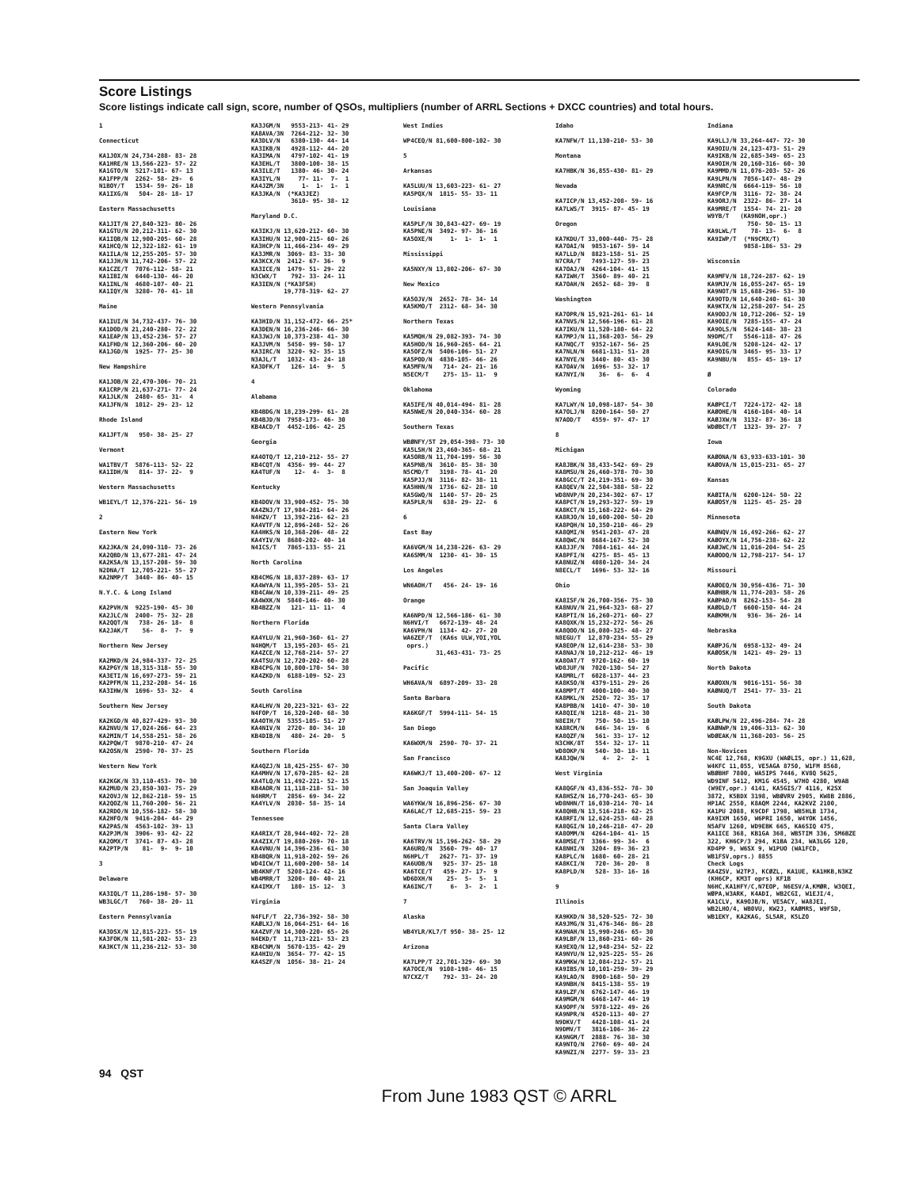Score Listings
Score listings indicate call sign, score, number of QSOs, multipliers (number of ARRL Sections + DXCC countries) and total hours.
1

Connecticut

KA1JOX/N 24,734-288- 83- 28
KA1HRE/N 13,566-223- 57- 22
KA1GTO/N  5217-101- 67- 13
KA1FPP/N  2262- 58- 29-  6
N1BOY/T   1534- 59- 26- 18
KA1IXG/N   504- 28- 18- 17

Eastern Massachusetts

KA1JIT/N 27,840-323- 80- 26
KA1GTU/N 20,212-311- 62- 30
KA1IQB/N 12,900-205- 60- 28
KA1HCQ/N 12,322-182- 61- 19
KA1ILA/N 12,255-205- 57- 30
KA1JJH/N 11,742-206- 57- 22
KA1CZE/T  7076-112- 58- 21
KA1IBI/N  6440-130- 46- 20
KA1INL/N  4680-107- 40- 21
KA1IQY/N  3280- 70- 41- 18

Maine

KA1IUI/N 34,732-437- 76- 30
KA1DOD/N 21,240-280- 72- 22
KA1EAP/N 13,452-236- 57- 27
KA1FHD/N 12,360-206- 60- 20
KA1JGD/N  1925- 77- 25- 30

New Hampshire

KA1JOB/N 22,470-306- 70- 21
KA1CRP/N 21,637-271- 77- 24
KA1JLK/N  2480- 65- 31-  4
KA1JFN/N  1012- 29- 23- 12

Rhode Island

KA1JFT/N   950- 38- 25- 27

Vermont

WA1TBV/T  5876-113- 52- 22
KA1IDH/N   814- 37- 22-  9

Western Massachusetts

WB1EYL/T 12,376-221- 56- 19

2

Eastern New York

KA2JKA/N 24,090-310- 73- 26
KA2QBD/N 13,677-281- 47- 24
KA2KSA/N 13,157-208- 59- 30
N2DNA/T  12,705-221- 55- 27
KA2NMP/T  3440- 86- 40- 15

N.Y.C. & Long Island

KA2PVH/N  9225-190- 45- 30
KA2JLC/N  2400- 75- 32- 28
KA2QQT/N   738- 26- 18-  8
KA2JAK/T    56-  8-  7-  9

Northern New Jersey

KA2MKD/N 24,984-337- 72- 25
KA2PGY/N 18,315-318- 55- 30
KA3ETI/N 16,697-273- 59- 21
KA2PFM/N 11,232-208- 54- 16
KA3IHW/N  1696- 53- 32-  4

Southern New Jersey

KA2KGD/N 40,827-429- 93- 30
KA2NVU/N 17,024-266- 64- 23
KA2MIN/T 14,558-251- 58- 26
KA2PQW/T  9870-210- 47- 24
KA2OSN/N  2590- 70- 37- 25

Western New York

KA2KGK/N 33,110-453- 70- 30
KA2MUD/N 23,850-303- 75- 29
KA2OVJ/N 12,862-218- 59- 15
KA2QOZ/N 11,760-200- 56- 21
KA2RDO/N 10,556-182- 58- 30
KA2HFO/N  9416-204- 44- 29
KA2PAS/N  4563-102- 39- 13
KA2PJM/N  3906- 93- 42- 22
KA2OMX/T  3741- 87- 43- 28
KA2PTP/N    81-  9-  9- 10

3

Delaware

KA3IQL/T 11,286-198- 57- 30
WB3LGC/T   760- 38- 20- 11

Eastern Pennsylvania

KA3DSX/N 12,815-223- 55- 19
KA3FOK/N 11,501-202- 53- 23
KA3KCT/N 11,236-212- 53- 30
KA3JGM/N   9553-213- 41- 29
KA8AVA/3N  7264-212- 32- 30
KA3DLV/N   6380-130- 44- 14
KA3IKB/N   4928-112- 44- 20
KA3IMA/N   4797-102- 41- 19
KA3EHL/T   3800-100- 38- 15
KA3ILE/T   1380- 46- 30- 24
KA3IYL/N     77- 11-  7-  1
KA4JZM/3N     1-  1-  1-  1
KA3JKA/N  (*KA3JEZ)
           3610- 95- 38- 12

Maryland D.C.

KA3IKJ/N 13,620-212- 60- 30
KA3IHU/N 12,900-215- 60- 26
KA3HCP/N 11,466-234- 49- 29
KA3JMR/N  3069- 83- 33- 30
KA3KCX/N  2412- 67- 36-  9
KA3ICE/N  1479- 51- 29- 22
N3CWX/T    792- 33- 24- 11
KA3IEN/N (*KA3FSH)
         19,778-319- 62- 27

Western Pennsylvania

KA3HID/N 31,152-472- 66- 25*
KA3DEN/N 16,236-246- 66- 30
KA3JWJ/N 10,373-238- 41- 30
KA3JVM/N  5450- 99- 50- 17
KA3IRC/N  3220- 92- 35- 15
N3AJL/T   1032- 43- 24- 18
KA3DFK/T   126- 14-  9-  5

4

Alabama

KB4BDG/N 18,239-299- 61- 28
KB4BJD/N  7958-173- 46- 30
KB4ACD/T  4452-106- 42- 25

Georgia

KA4OTQ/T 12,210-212- 55- 27
KB4CQT/N  4356- 99- 44- 27
KA4TUF/N    12-  4-  3-  8

Kentucky

KB4DOV/N 33,900-452- 75- 30
KA4ZNJ/T 17,984-281- 64- 26
N4HZV/T  13,392-216- 62- 23
KA4VTF/N 12,896-248- 52- 26
KA4HKS/N 10,368-206- 48- 22
KA4YIV/N  8680-202- 40- 14
N4ICS/T   7865-133- 55- 21

North Carolina

KB4CMG/N 18,837-289- 63- 17
KA4WYA/N 11,395-205- 53- 21
KB4CAW/N 10,339-211- 49- 25
KA4WXK/N  5840-146- 40- 30
KB4BZZ/N   121- 11- 11-  4

Northern Florida

KA4YLU/N 21,960-360- 61- 27
N4HQM/T  13,195-203- 65- 21
KA4ZCE/N 12,768-214- 57- 27
KA4TSU/N 12,720-202- 60- 28
KB4CPG/N 10,800-170- 54- 30
KA4ZKD/N  6188-109- 52- 23

South Carolina

KA4LHV/N 20,223-321- 63- 22
N4FOP/T  16,320-240- 68- 30
KA4OTH/N  5355-105- 51- 27
KA4NIV/N  2720- 80- 34- 10
KB4DIB/N   480- 24- 20-  5

Southern Florida

KA4QZJ/N 18,425-255- 67- 30
KA4MHV/N 17,670-285- 62- 28
KA4TLQ/N 11,492-221- 52- 15
KB4AOR/N 11,118-218- 51- 30
N4HRM/T   2856- 69- 34- 22
KA4YLV/N  2030- 58- 35- 14

Tennessee

KA4RIX/T 28,944-402- 72- 28
KA4ZIX/T 19,880-269- 70- 18
KA4VNU/N 14,396-236- 61- 30
KB4BQR/N 11,918-202- 59- 26
WD4ICW/T 11,600-200- 58- 14
WB4KNF/T  5208-124- 42- 16
WB4MRR/T  3200- 80- 40- 21
KA4IMX/T   180- 15- 12-  3

Virginia

N4FLF/T  22,736-392- 58- 30
KAØLXJ/N 16,064-251- 64- 16
KA4ZVF/N 14,300-220- 65- 26
N4EKD/T  11,713-221- 53- 23
KB4CNM/N  5670-135- 42- 29
KA4HIU/N  3654- 77- 42- 15
KA4SZF/N  1056- 38- 21- 24
West Indies

WP4CEQ/N 81,600-800-102- 30

5

Arkansas

KA5LUU/N 13,603-223- 61- 27
KA5PQX/N  1815- 55- 33- 11

Louisiana

KA5PLF/N 30,843-427- 69- 19
KA5PNE/N  3492- 97- 36- 16
KA5OXE/N     1-  1-  1-  1

Mississippi

KA5NXY/N 13,802-206- 67- 30

New Mexico

KA5OJV/N  2652- 78- 34- 14
KA5KMO/T  2312- 68- 34- 30

Northern Texas

KA5MQH/N 29,082-393- 74- 30
KA5HOD/N 16,960-265- 64- 21
KA5OFZ/N  5406-106- 51- 27
KA5POD/N  4830-105- 46- 26
KA5MFN/N   714- 24- 21- 16
N5ECM/T    275- 15- 11-  9

Oklahoma

KA5IFE/N 40,014-494- 81- 28
KA5NWE/N 20,040-334- 60- 28

Southern Texas

WBØNFY/5T 29,054-398- 73- 30
KA5LSH/N 23,460-365- 68- 21
KA5ORB/N 11,704-199- 56- 30
KA5PNB/N  3610- 85- 38- 30
N5CMD/T   3198- 78- 41- 20
KA5PJJ/N  3116- 82- 38- 11
KA5HHN/N  1736- 62- 28- 10
KA5GWQ/N  1140- 57- 20- 25
KA5PLR/N   638- 29- 22-  6

6

East Bay

KA6VGM/N 14,238-226- 63- 29
KA6SMM/N  1230- 41- 30- 15

Los Angeles

WN6AOH/T   456- 24- 19- 16

Orange

KA6NPD/N 12,566-186- 61- 30
N6HVI/T   6672-139- 48- 24
KA6VPH/N  1134- 42- 27- 20
WA6ZEF/T  (KA6s ULW,YOI,YOL
 oprs.)
         31,463-431- 73- 25

Pacific

WH6AVA/N  6897-209- 33- 28

Santa Barbara

KA6KGF/T  5994-111- 54- 15

San Diego

KA6WXM/N  2590- 70- 37- 21

San Francisco

KA6WKJ/T 13,400-200- 67- 12

San Joaquin Valley

WA6YKW/N 16,896-256- 67- 30
KA6LAC/T 12,685-215- 59- 23

Santa Clara Valley

KA6TRV/N 15,196-262- 58- 29
KA6URQ/N  3560- 79- 40- 17
N6HPL/T   2627- 71- 37- 19
KA6UOB/N   925- 37- 25- 18
KA6TCE/T   459- 27- 17-  9
WD6DXH/N    25-  5-  5-  1
KA6INC/T     6-  3-  2-  1

7

Alaska

WB4YLR/KL7/T 950- 38- 25- 12

Arizona

KA7LPP/T 22,701-329- 69- 30
KA7OCE/N  9108-198- 46- 15
N7CXZ/T    792- 33- 24- 20
Idaho

KA7NFW/T 11,130-210- 53- 30

Montana

KA7HBK/N 36,855-430- 81- 29

Nevada

KA7ICP/N 13,452-208- 59- 16
KA7LWS/T  3915- 87- 45- 19

Oregon

KA7KDU/T 33,000-440- 75- 28
KA7OAI/N  9853-167- 59- 14
KA7LLD/N  8823-158- 51- 25
N7CRA/T   7493-127- 59- 23
KA7OAJ/N  4264-104- 41- 15
KA7IWH/T  3560- 89- 40- 21
KA7OAH/N  2652- 68- 39-  8

Washington

KA7OPR/N 15,921-261- 61- 14
KA7NVS/N 12,566-196- 61- 28
KA7IKU/N 11,520-180- 64- 22
KA7MPJ/N 11,368-203- 56- 29
KA7NQC/T  9352-167- 56- 25
KA7NLN/N  6681-131- 51- 28
KA7NYE/N  3440- 80- 43- 30
KA7OAV/N  1696- 53- 32- 17
KA7NYI/N    36-  6-  6-  4

Wyoming

KA7LWY/N 10,098-187- 54- 30
KA7OLJ/N  8200-164- 50- 27
N7AOD/T   4559- 97- 47- 17

8

Michigan

KA8JBK/N 38,433-542- 69- 29
KA8MSU/N 26,460-378- 70- 30
KA8GCC/T 24,219-351- 69- 30
KA8QEV/N 22,504-388- 58- 22
WD8NVP/N 20,234-302- 67- 17
KA8PCT/N 19,293-327- 59- 19
KA8KCT/N 15,168-222- 64- 29
KA8RJO/N 10,600-200- 50- 20
KA8PQH/N 10,350-210- 46- 29
KA8QMI/N  9541-203- 47- 28
KA8QWC/N  8684-167- 52- 30
KA8JJF/N  7084-161- 44- 24
KA8PFI/N  4275- 85- 45- 13
KA8NUZ/N  4080-120- 34- 24
N8ECL/T   1696- 53- 32- 16

Ohio

KA8ISF/N 26,700-356- 75- 30
KA8NUV/N 21,964-323- 68- 27
KA8PTI/N 16,260-271- 60- 27
KA8QXK/N 15,232-272- 56- 26
KA8QOO/N 16,080-325- 48- 27
N8EGU/T  12,870-234- 55- 29
KA8EOP/N 12,614-238- 53- 30
KA8NAJ/N 10,212-212- 46- 19
KA8OAT/T  9720-162- 60- 19
WD8JUF/N  7020-130- 54- 27
KA8MRL/T  6028-137- 44- 23
KA8KSO/N  4379-151- 29- 26
KA8MPT/T  4000-100- 40- 30
KA8MKL/N  2520- 72- 35- 17
KA8PBB/N  1410- 47- 30- 10
KA8QIE/N  1218- 48- 21- 30
N8EIH/T    750- 50- 15- 10
KA8RCM/N   646- 34- 19-  6
KA8QZF/N   561- 33- 17- 12
N3CHK/8T   554- 32- 17- 11
WD8OKP/N   540- 30- 18- 11
KA8JQW/N     4-  2-  2-  1

West Virginia

KA8QGF/N 43,836-552- 78- 30
KA8HSZ/N 16,770-243- 65- 30
WD8NHN/T 16,030-214- 70- 14
KA8QHB/N 13,516-218- 62- 25
KA8RFI/N 12,624-253- 48- 28
KA8QGI/N 10,246-218- 47- 20
KA8OMM/N  4264-104- 41- 15
KA8MSE/T  3366- 99- 34-  6
KA8NHI/N  3204- 89- 36- 23
KA8PLC/N  1680- 60- 28- 21
KA8KCI/N   720- 36- 20-  8
KA8PLD/N   528- 33- 16- 16

9

Illinois

KA9KKD/N 38,520-525- 72- 30
KA9JMG/N 31,476-346- 86- 28
KA9NAH/N 15,990-246- 65- 30
KA9LBF/N 13,860-231- 60- 26
KA9EXQ/N 12,948-234- 52- 22
KA9NYU/N 12,925-225- 55- 26
KA9MKW/N 12,084-212- 57- 21
KA9IBS/N 10,101-259- 39- 29
KA9LAO/N  8900-168- 50- 29
KA9NBH/N  8415-138- 55- 19
KA9LZF/N  6762-147- 46- 19
KA9MGM/N  6468-147- 44- 19
KA9OPF/N  5978-122- 49- 26
KA9NPR/N  4520-113- 40- 27
N9DKV/T   4428-108- 41- 24
N9DMV/T   3816-106- 36- 22
KA9NGM/T  2888- 76- 38- 30
KA9NTQ/N  2760- 69- 40- 24
KA9NZI/N  2277- 59- 33- 23
Indiana

KA9LLJ/N 33,264-447- 72- 30
KA9OIU/N 24,123-473- 51- 29
KA9IKB/N 22,685-349- 65- 23
KA9OIH/N 20,160-316- 60- 30
KA9MMD/N 11,076-203- 52- 26
KA9LPN/N  7056-147- 48- 29
KA9NRC/N  6664-119- 56- 10
KA9FCP/N  3116- 72- 38- 24
KA9ORJ/N  2322- 86- 27- 14
KA9MRE/T  1554- 74- 21- 20
W9YB/T   (KA9NOH,opr.)
           750- 50- 15- 13
KA9LWL/T    78- 13-  6-  8
KA9IWP/T  (*N9CMX/T)
          9858-186- 53- 29

Wisconsin

KA9MFV/N 18,724-287- 62- 19
KA9MJV/N 16,055-247- 65- 19
KA9NOT/N 15,688-296- 53- 30
KA9OTD/N 14,640-240- 61- 30
KA9KTX/N 12,258-207- 54- 25
KA9ODJ/N 10,712-206- 52- 19
KA9OIE/N  7285-155- 47- 24
KA9OLS/N  5624-148- 38- 23
N9DMC/T   5546-118- 47- 26
KA9LOE/N  5208-124- 42- 17
KA9OIG/N  3465- 95- 33- 17
KA9NBU/N   855- 45- 19- 17

Ø

Colorado

KAØPCI/T  7224-172- 42- 18
KAØOHE/N  4160-104- 40- 14
KAØJXW/N  3132- 87- 36- 18
WDØBCT/T  1323- 39- 27-  7

Iowa

KAØONA/N 63,933-633-101- 30
KAØOVA/N 15,015-231- 65- 27

Kansas

KAØITA/N  6200-124- 50- 22
KAØOSY/N  1125- 45- 25- 20

Minnesota

KAØNQV/N 16,492-266- 62- 27
KAØOYX/N 14,756-238- 62- 22
KAØJWC/N 11,016-204- 54- 25
KAØODQ/N 12,798-217- 54- 17

Missouri

KAØOEQ/N 30,956-436- 71- 30
KAØHBR/N 11,774-203- 58- 26
KAØPAO/N  8262-153- 54- 28
KAØDLD/T  6600-150- 44- 24
KAØKMH/N   936- 36- 26- 14

Nebraska

KAØPJG/N  6958-132- 49- 24
KAØOSK/N  1421- 49- 29- 13

North Dakota

KAØOXN/N  9016-151- 56- 30
KAØNUQ/T  2541- 77- 33- 21

South Dakota

KAØLPW/N 22,496-284- 74- 28
KAØNWP/N 19,406-313- 62- 30
WDØEAK/N 11,368-203- 56- 25

Non-Novices
NC4E 12,768, K9GXU (WAØLIS, opr.) 11,628, W4KFC 11,055, VE5AGA 8750, W1FM 8568, WBØBHF 7800, WA5IPS 7446, KV8Q 5625, WD9INF 5412, KM1G 4545, W7HO 4280, W9AB (W9EY,opr.) 4141, KA5GIS/7 4116, K2SX 3872, K5BDX 3198, WBØVRV 2905, KW8B 2886, HP1AC 2550, K8AQM 2244, KA2KVZ 2100, KA1PU 2088, K9CDF 1798, WB5HLB 1734, KA9IXM 1650, W6PRI 1650, W4YOK 1456, N5AFV 1260, WD9EBK 665, KA6SIQ 475, KA1ICE 368, KB1GA 368, WB5TIM 336, SM6BZE 322, KH6CP/3 294, K1BA 234, WA3LGG 120, KD4PP 9, W6SX 9, W1PUO (WA1FCD, WB1FSV,oprs.) 8855
Check Logs
KA4ZSV, W2TPJ, KCØZL, KA1UE, KA1HKB,N3KZ (KH6CP, KM3T oprs) KF1B N6HC,KA1HFY/C,N7EOP, N6ESV/A,KMØR, W3QEI, WØPA,W3ARK, K4ADI, WB2CGI, W1EJI/4, KA1CLV, KA9OJB/N, VE5ACY, WA8JEI, WB2LHO/4, WB0VU, KW2J, KAØMRS, W9FSD, WB1EKY, KA2KAG, SL5AR, K5LZO
94 QST
From June 1983 QST © ARRL